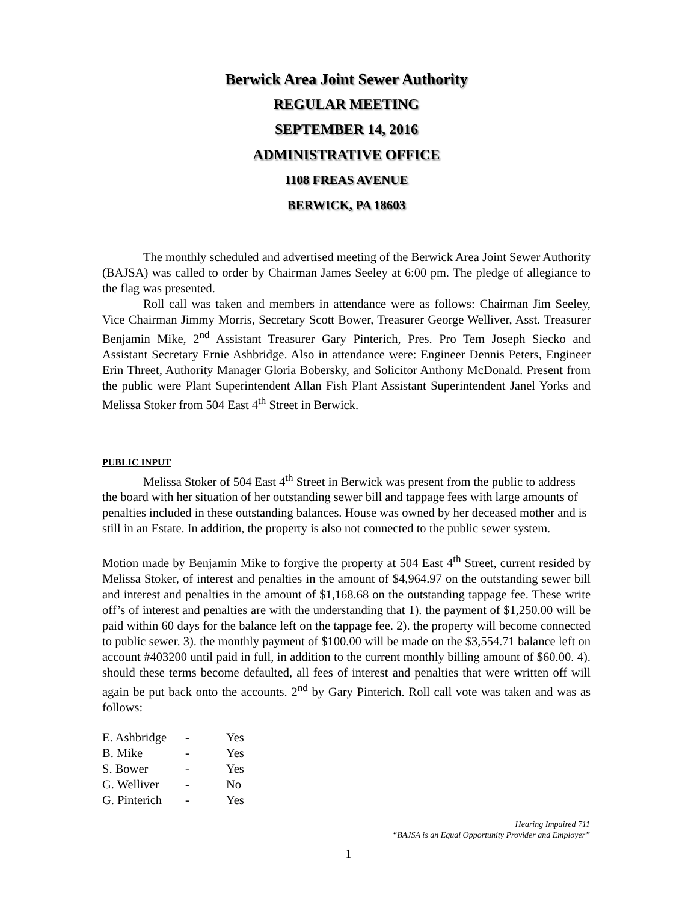Berwick Area Joint Sewer Authority
REGULAR MEETING
SEPTEMBER 14, 2016
ADMINISTRATIVE OFFICE
1108 FREAS AVENUE
BERWICK, PA 18603
The monthly scheduled and advertised meeting of the Berwick Area Joint Sewer Authority (BAJSA) was called to order by Chairman James Seeley at 6:00 pm. The pledge of allegiance to the flag was presented.
Roll call was taken and members in attendance were as follows: Chairman Jim Seeley, Vice Chairman Jimmy Morris, Secretary Scott Bower, Treasurer George Welliver, Asst. Treasurer Benjamin Mike, 2<sup>nd</sup> Assistant Treasurer Gary Pinterich, Pres. Pro Tem Joseph Siecko and Assistant Secretary Ernie Ashbridge. Also in attendance were: Engineer Dennis Peters, Engineer Erin Threet, Authority Manager Gloria Bobersky, and Solicitor Anthony McDonald. Present from the public were Plant Superintendent Allan Fish Plant Assistant Superintendent Janel Yorks and Melissa Stoker from 504 East 4<sup>th</sup> Street in Berwick.
PUBLIC INPUT
Melissa Stoker of 504 East 4<sup>th</sup> Street in Berwick was present from the public to address the board with her situation of her outstanding sewer bill and tappage fees with large amounts of penalties included in these outstanding balances. House was owned by her deceased mother and is still in an Estate. In addition, the property is also not connected to the public sewer system.
Motion made by Benjamin Mike to forgive the property at 504 East 4<sup>th</sup> Street, current resided by Melissa Stoker, of interest and penalties in the amount of $4,964.97 on the outstanding sewer bill and interest and penalties in the amount of $1,168.68 on the outstanding tappage fee. These write off’s of interest and penalties are with the understanding that 1). the payment of $1,250.00 will be paid within 60 days for the balance left on the tappage fee. 2). the property will become connected to public sewer. 3). the monthly payment of $100.00 will be made on the $3,554.71 balance left on account #403200 until paid in full, in addition to the current monthly billing amount of $60.00. 4). should these terms become defaulted, all fees of interest and penalties that were written off will again be put back onto the accounts. 2<sup>nd</sup> by Gary Pinterich. Roll call vote was taken and was as follows:
| E. Ashbridge | - | Yes |
| B. Mike | - | Yes |
| S. Bower | - | Yes |
| G. Welliver | - | No |
| G. Pinterich | - | Yes |
Hearing Impaired 711
“BAJSA is an Equal Opportunity Provider and Employer”
1